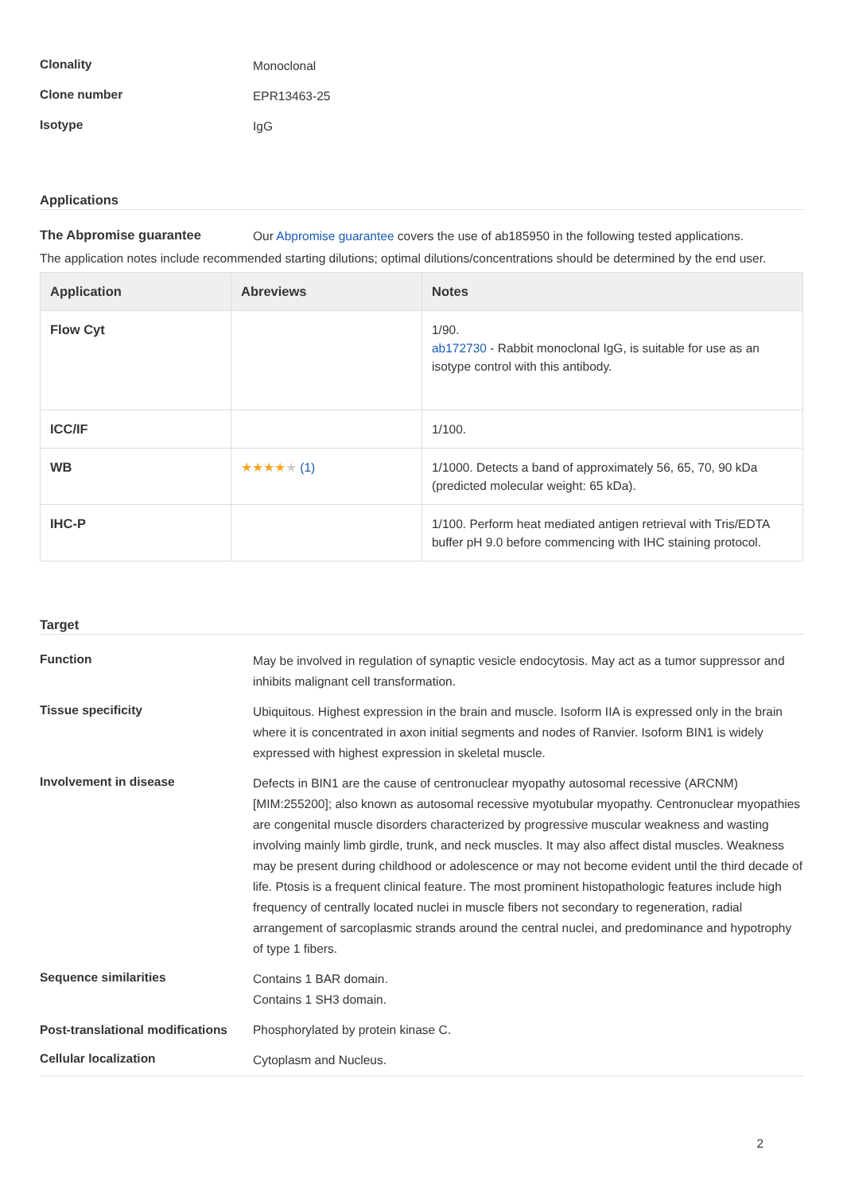Clonality
Monoclonal
Clone number
EPR13463-25
Isotype
IgG
Applications
The Abpromise guarantee
Our Abpromise guarantee covers the use of ab185950 in the following tested applications.
The application notes include recommended starting dilutions; optimal dilutions/concentrations should be determined by the end user.
| Application | Abreviews | Notes |
| --- | --- | --- |
| Flow Cyt | | 1/90. ab172730 - Rabbit monoclonal IgG, is suitable for use as an isotype control with this antibody. |
| ICC/IF | | 1/100. |
| WB | ★★★★ ★ (1) | 1/1000. Detects a band of approximately 56, 65, 70, 90 kDa (predicted molecular weight: 65 kDa). |
| IHC-P | | 1/100. Perform heat mediated antigen retrieval with Tris/EDTA buffer pH 9.0 before commencing with IHC staining protocol. |
Target
Function
May be involved in regulation of synaptic vesicle endocytosis. May act as a tumor suppressor and inhibits malignant cell transformation.
Tissue specificity
Ubiquitous. Highest expression in the brain and muscle. Isoform IIA is expressed only in the brain where it is concentrated in axon initial segments and nodes of Ranvier. Isoform BIN1 is widely expressed with highest expression in skeletal muscle.
Involvement in disease
Defects in BIN1 are the cause of centronuclear myopathy autosomal recessive (ARCNM) [MIM:255200]; also known as autosomal recessive myotubular myopathy. Centronuclear myopathies are congenital muscle disorders characterized by progressive muscular weakness and wasting involving mainly limb girdle, trunk, and neck muscles. It may also affect distal muscles. Weakness may be present during childhood or adolescence or may not become evident until the third decade of life. Ptosis is a frequent clinical feature. The most prominent histopathologic features include high frequency of centrally located nuclei in muscle fibers not secondary to regeneration, radial arrangement of sarcoplasmic strands around the central nuclei, and predominance and hypotrophy of type 1 fibers.
Sequence similarities
Contains 1 BAR domain.
Contains 1 SH3 domain.
Post-translational modifications
Phosphorylated by protein kinase C.
Cellular localization
Cytoplasm and Nucleus.
2